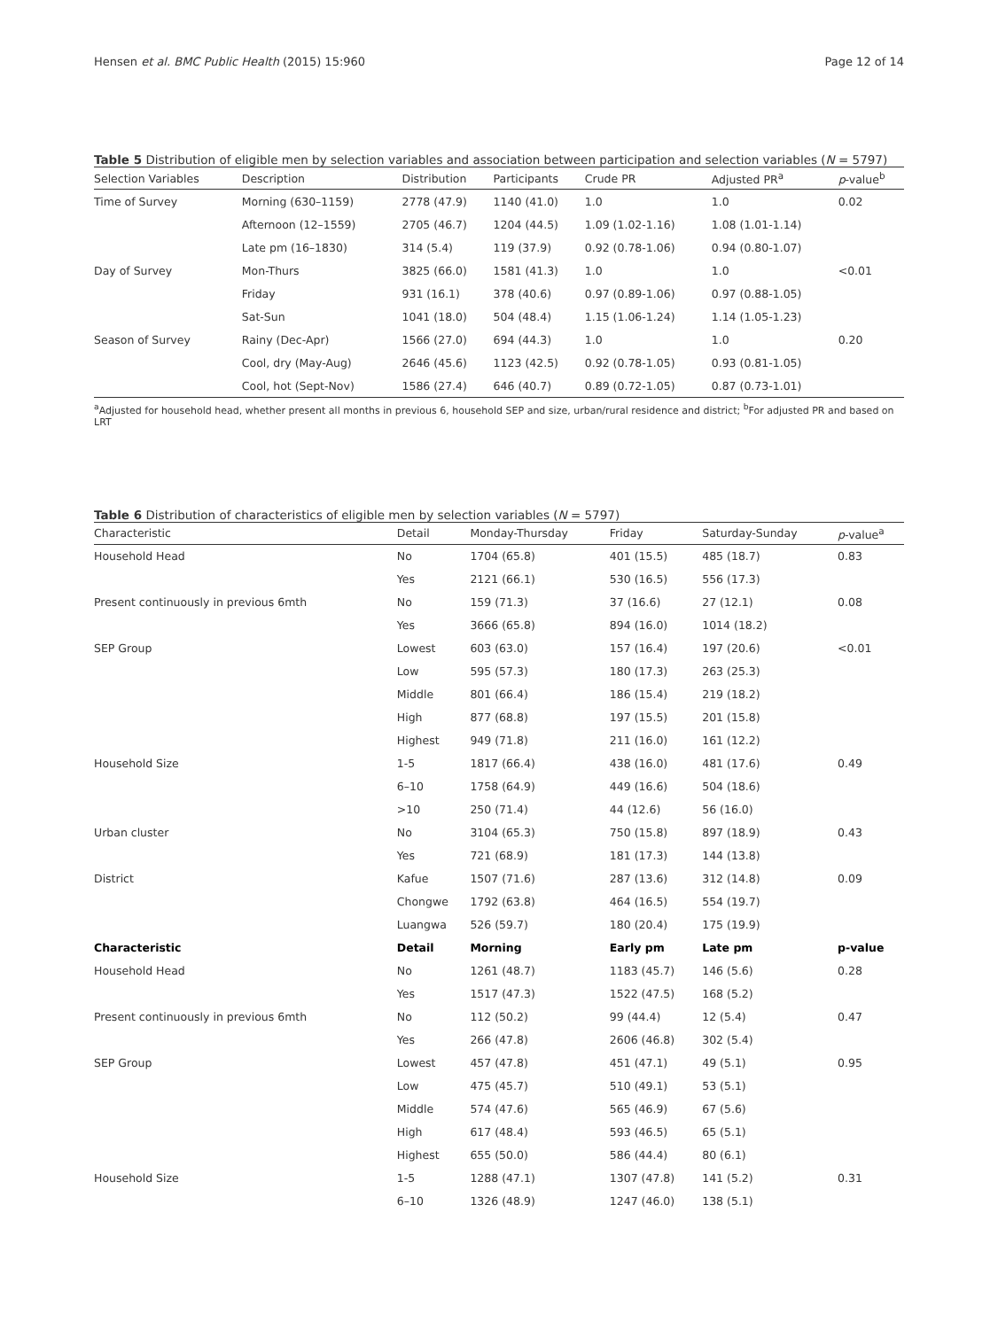Hensen et al. BMC Public Health (2015) 15:960 Page 12 of 14
Table 5 Distribution of eligible men by selection variables and association between participation and selection variables (N = 5797)
| Selection Variables | Description | Distribution | Participants | Crude PR | Adjusted PR<sup>a</sup> | p -value<sup>b</sup> |
| --- | --- | --- | --- | --- | --- | --- |
| Time of Survey | Morning (630–1159) | 2778 (47.9) | 1140 (41.0) | 1.0 | 1.0 | 0.02 |
| | Afternoon (12–1559) | 2705 (46.7) | 1204 (44.5) | 1.09 (1.02-1.16) | 1.08 (1.01-1.14) | |
| | Late pm (16–1830) | 314 (5.4) | 119 (37.9) | 0.92 (0.78-1.06) | 0.94 (0.80-1.07) | |
| Day of Survey | Mon-Thurs | 3825 (66.0) | 1581 (41.3) | 1.0 | 1.0 | <0.01 |
| | Friday | 931 (16.1) | 378 (40.6) | 0.97 (0.89-1.06) | 0.97 (0.88-1.05) | |
| | Sat-Sun | 1041 (18.0) | 504 (48.4) | 1.15 (1.06-1.24) | 1.14 (1.05-1.23) | |
| Season of Survey | Rainy (Dec-Apr) | 1566 (27.0) | 694 (44.3) | 1.0 | 1.0 | 0.20 |
| | Cool, dry (May-Aug) | 2646 (45.6) | 1123 (42.5) | 0.92 (0.78-1.05) | 0.93 (0.81-1.05) | |
| | Cool, hot (Sept-Nov) | 1586 (27.4) | 646 (40.7) | 0.89 (0.72-1.05) | 0.87 (0.73-1.01) | |
<sup>a</sup> Adjusted for household head, whether present all months in previous 6, household SEP and size, urban/rural residence and district; <sup>b</sup>For adjusted PR and based on LRT
Table 6 Distribution of characteristics of eligible men by selection variables (N = 5797)
| Characteristic | Detail | Monday-Thursday | Friday | Saturday-Sunday | p -value<sup>a</sup> |
| --- | --- | --- | --- | --- | --- |
| Household Head | No | 1704 (65.8) | 401 (15.5) | 485 (18.7) | 0.83 |
| | Yes | 2121 (66.1) | 530 (16.5) | 556 (17.3) | |
| Present continuously in previous 6mth | No | 159 (71.3) | 37 (16.6) | 27 (12.1) | 0.08 |
| | Yes | 3666 (65.8) | 894 (16.0) | 1014 (18.2) | |
| SEP Group | Lowest | 603 (63.0) | 157 (16.4) | 197 (20.6) | <0.01 |
| | Low | 595 (57.3) | 180 (17.3) | 263 (25.3) | |
| | Middle | 801 (66.4) | 186 (15.4) | 219 (18.2) | |
| | High | 877 (68.8) | 197 (15.5) | 201 (15.8) | |
| | Highest | 949 (71.8) | 211 (16.0) | 161 (12.2) | |
| Household Size | 1-5 | 1817 (66.4) | 438 (16.0) | 481 (17.6) | 0.49 |
| | 6–10 | 1758 (64.9) | 449 (16.6) | 504 (18.6) | |
| | >10 | 250 (71.4) | 44 (12.6) | 56 (16.0) | |
| Urban cluster | No | 3104 (65.3) | 750 (15.8) | 897 (18.9) | 0.43 |
| | Yes | 721 (68.9) | 181 (17.3) | 144 (13.8) | |
| District | Kafue | 1507 (71.6) | 287 (13.6) | 312 (14.8) | 0.09 |
| | Chongwe | 1792 (63.8) | 464 (16.5) | 554 (19.7) | |
| | Luangwa | 526 (59.7) | 180 (20.4) | 175 (19.9) | |
| Characteristic | Detail | Morning | Early pm | Late pm | p-value |
| Household Head | No | 1261 (48.7) | 1183 (45.7) | 146 (5.6) | 0.28 |
| | Yes | 1517 (47.3) | 1522 (47.5) | 168 (5.2) | |
| Present continuously in previous 6mth | No | 112 (50.2) | 99 (44.4) | 12 (5.4) | 0.47 |
| | Yes | 266 (47.8) | 2606 (46.8) | 302 (5.4) | |
| SEP Group | Lowest | 457 (47.8) | 451 (47.1) | 49 (5.1) | 0.95 |
| | Low | 475 (45.7) | 510 (49.1) | 53 (5.1) | |
| | Middle | 574 (47.6) | 565 (46.9) | 67 (5.6) | |
| | High | 617 (48.4) | 593 (46.5) | 65 (5.1) | |
| | Highest | 655 (50.0) | 586 (44.4) | 80 (6.1) | |
| Household Size | 1-5 | 1288 (47.1) | 1307 (47.8) | 141 (5.2) | 0.31 |
| | 6–10 | 1326 (48.9) | 1247 (46.0) | 138 (5.1) | |